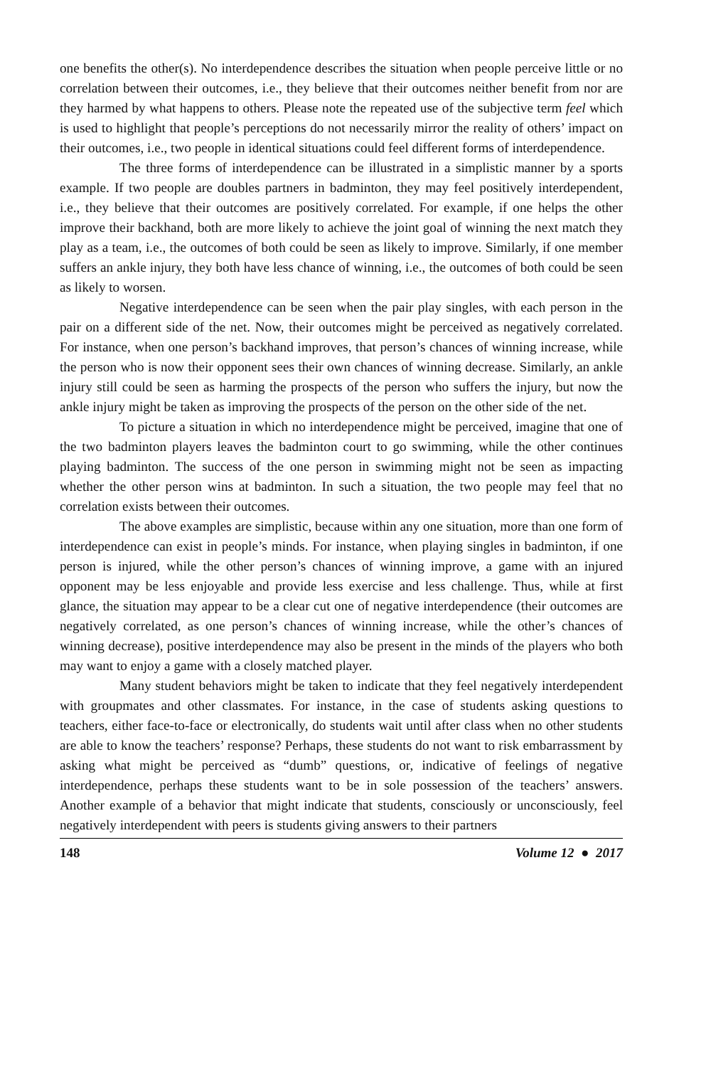one benefits the other(s). No interdependence describes the situation when people perceive little or no correlation between their outcomes, i.e., they believe that their outcomes neither benefit from nor are they harmed by what happens to others. Please note the repeated use of the subjective term feel which is used to highlight that people’s perceptions do not necessarily mirror the reality of others’ impact on their outcomes, i.e., two people in identical situations could feel different forms of interdependence.
The three forms of interdependence can be illustrated in a simplistic manner by a sports example. If two people are doubles partners in badminton, they may feel positively interdependent, i.e., they believe that their outcomes are positively correlated. For example, if one helps the other improve their backhand, both are more likely to achieve the joint goal of winning the next match they play as a team, i.e., the outcomes of both could be seen as likely to improve. Similarly, if one member suffers an ankle injury, they both have less chance of winning, i.e., the outcomes of both could be seen as likely to worsen.
Negative interdependence can be seen when the pair play singles, with each person in the pair on a different side of the net. Now, their outcomes might be perceived as negatively correlated. For instance, when one person’s backhand improves, that person’s chances of winning increase, while the person who is now their opponent sees their own chances of winning decrease. Similarly, an ankle injury still could be seen as harming the prospects of the person who suffers the injury, but now the ankle injury might be taken as improving the prospects of the person on the other side of the net.
To picture a situation in which no interdependence might be perceived, imagine that one of the two badminton players leaves the badminton court to go swimming, while the other continues playing badminton. The success of the one person in swimming might not be seen as impacting whether the other person wins at badminton. In such a situation, the two people may feel that no correlation exists between their outcomes.
The above examples are simplistic, because within any one situation, more than one form of interdependence can exist in people’s minds. For instance, when playing singles in badminton, if one person is injured, while the other person’s chances of winning improve, a game with an injured opponent may be less enjoyable and provide less exercise and less challenge. Thus, while at first glance, the situation may appear to be a clear cut one of negative interdependence (their outcomes are negatively correlated, as one person’s chances of winning increase, while the other’s chances of winning decrease), positive interdependence may also be present in the minds of the players who both may want to enjoy a game with a closely matched player.
Many student behaviors might be taken to indicate that they feel negatively interdependent with groupmates and other classmates. For instance, in the case of students asking questions to teachers, either face-to-face or electronically, do students wait until after class when no other students are able to know the teachers’ response? Perhaps, these students do not want to risk embarrassment by asking what might be perceived as “dumb” questions, or, indicative of feelings of negative interdependence, perhaps these students want to be in sole possession of the teachers’ answers. Another example of a behavior that might indicate that students, consciously or unconsciously, feel negatively interdependent with peers is students giving answers to their partners
148 Volume 12 ● 2017